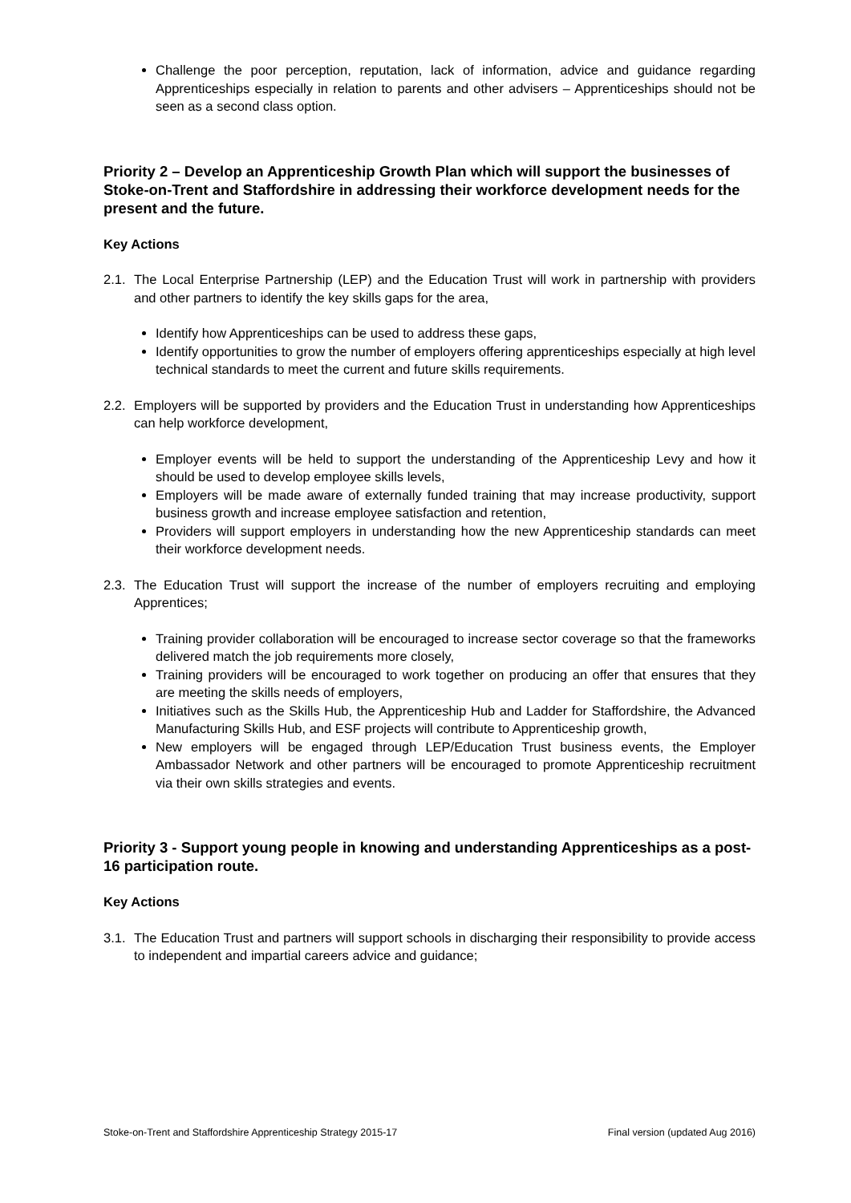Challenge the poor perception, reputation, lack of information, advice and guidance regarding Apprenticeships especially in relation to parents and other advisers – Apprenticeships should not be seen as a second class option.
Priority 2 – Develop an Apprenticeship Growth Plan which will support the businesses of Stoke-on-Trent and Staffordshire in addressing their workforce development needs for the present and the future.
Key Actions
2.1.
The Local Enterprise Partnership (LEP) and the Education Trust will work in partnership with providers and other partners to identify the key skills gaps for the area,
Identify how Apprenticeships can be used to address these gaps,
Identify opportunities to grow the number of employers offering apprenticeships especially at high level technical standards to meet the current and future skills requirements.
2.2.
Employers will be supported by providers and the Education Trust in understanding how Apprenticeships can help workforce development,
Employer events will be held to support the understanding of the Apprenticeship Levy and how it should be used to develop employee skills levels,
Employers will be made aware of externally funded training that may increase productivity, support business growth and increase employee satisfaction and retention,
Providers will support employers in understanding how the new Apprenticeship standards can meet their workforce development needs.
2.3.
The Education Trust will support the increase of the number of employers recruiting and employing Apprentices;
Training provider collaboration will be encouraged to increase sector coverage so that the frameworks delivered match the job requirements more closely,
Training providers will be encouraged to work together on producing an offer that ensures that they are meeting the skills needs of employers,
Initiatives such as the Skills Hub, the Apprenticeship Hub and Ladder for Staffordshire, the Advanced Manufacturing Skills Hub, and ESF projects will contribute to Apprenticeship growth,
New employers will be engaged through LEP/Education Trust business events, the Employer Ambassador Network and other partners will be encouraged to promote Apprenticeship recruitment via their own skills strategies and events.
Priority 3 - Support young people in knowing and understanding Apprenticeships as a post-16 participation route.
Key Actions
3.1.
The Education Trust and partners will support schools in discharging their responsibility to provide access to independent and impartial careers advice and guidance;
Stoke-on-Trent and Staffordshire Apprenticeship Strategy 2015-17 Final version (updated Aug 2016)